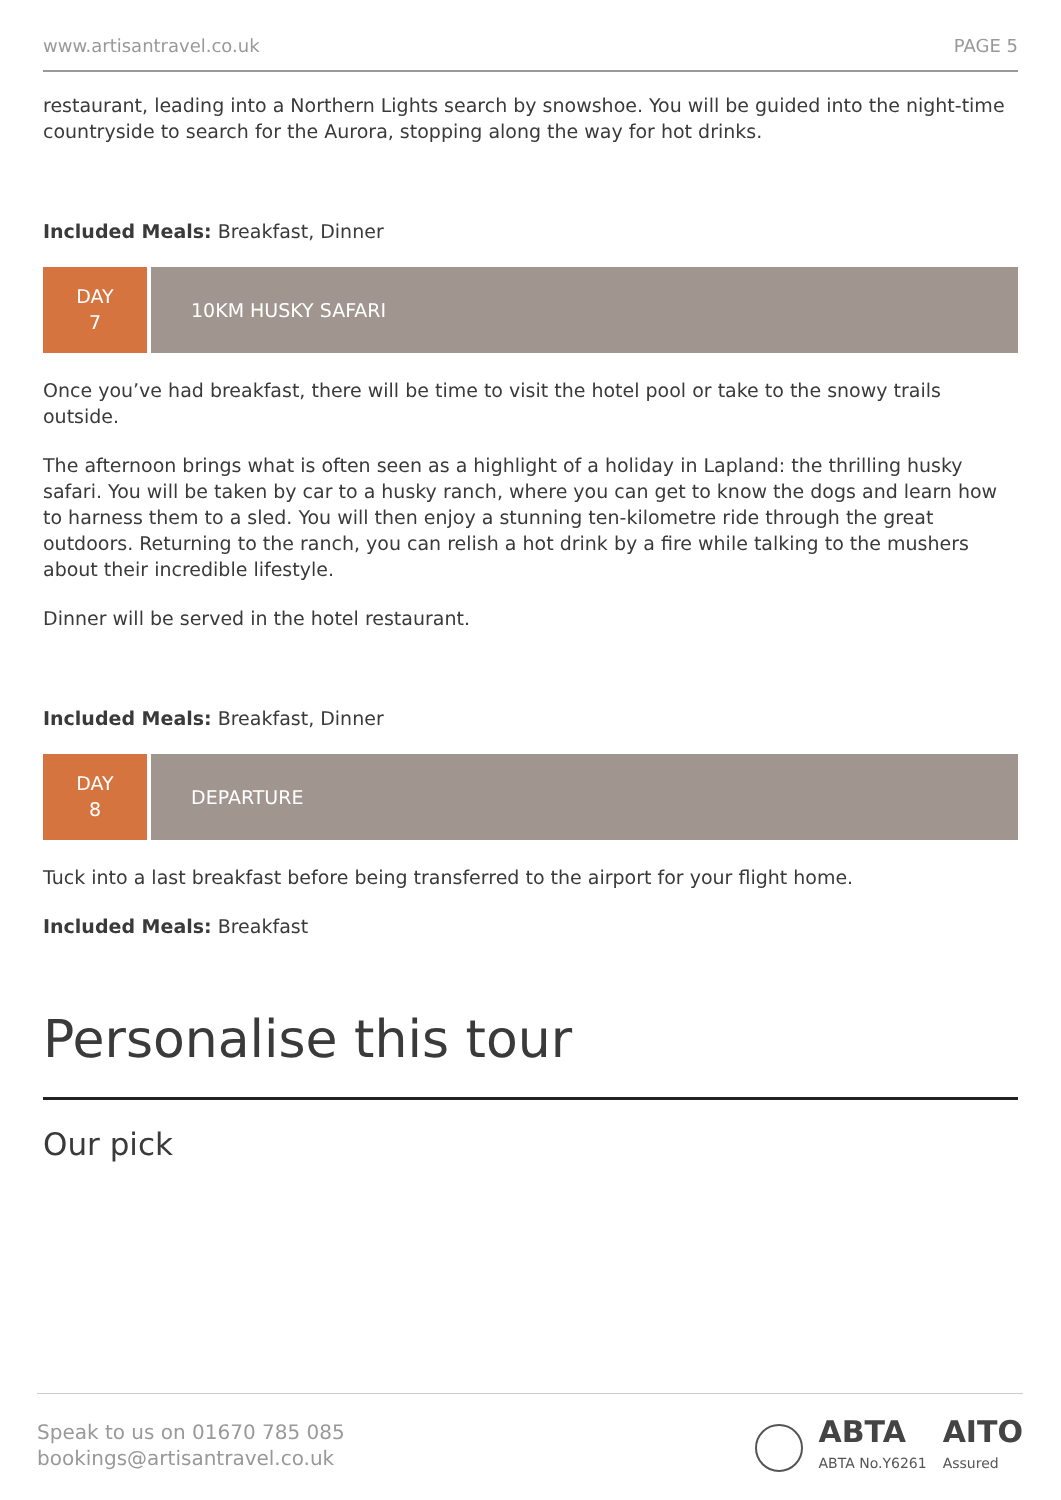www.artisantravel.co.uk PAGE 5
restaurant, leading into a Northern Lights search by snowshoe. You will be guided into the night-time countryside to search for the Aurora, stopping along the way for hot drinks.
Included Meals: Breakfast, Dinner
DAY
7
10KM HUSKY SAFARI
Once you’ve had breakfast, there will be time to visit the hotel pool or take to the snowy trails outside.
The afternoon brings what is often seen as a highlight of a holiday in Lapland: the thrilling husky safari. You will be taken by car to a husky ranch, where you can get to know the dogs and learn how to harness them to a sled. You will then enjoy a stunning ten-kilometre ride through the great outdoors. Returning to the ranch, you can relish a hot drink by a fire while talking to the mushers about their incredible lifestyle.
Dinner will be served in the hotel restaurant.
Included Meals: Breakfast, Dinner
DAY
8
DEPARTURE
Tuck into a last breakfast before being transferred to the airport for your flight home.
Included Meals: Breakfast
Personalise this tour
Our pick
Speak to us on 01670 785 085
bookings@artisantravel.co.uk
ABTA
ABTA No.Y6261 AITO
Assured